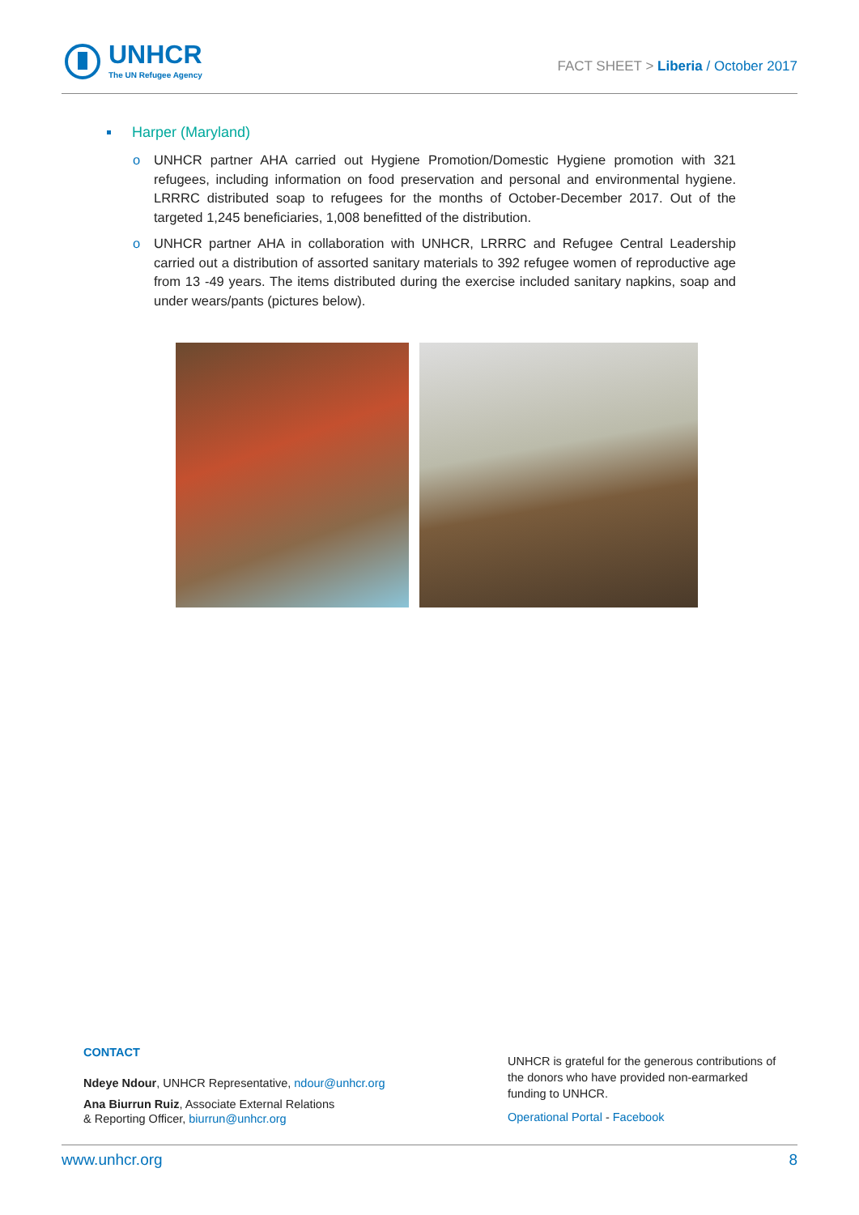UNHCR
The UN Refugee Agency
FACT SHEET > Liberia / October 2017
Harper (Maryland)
o UNHCR partner AHA carried out Hygiene Promotion/Domestic Hygiene promotion with 321 refugees, including information on food preservation and personal and environmental hygiene. LRRRC distributed soap to refugees for the months of October-December 2017. Out of the targeted 1,245 beneficiaries, 1,008 benefitted of the distribution.
o UNHCR partner AHA in collaboration with UNHCR, LRRRC and Refugee Central Leadership carried out a distribution of assorted sanitary materials to 392 refugee women of reproductive age from 13 -49 years. The items distributed during the exercise included sanitary napkins, soap and under wears/pants (pictures below).
CONTACT
Ndeye Ndour, UNHCR Representative, ndour@unhcr.org
Ana Biurrun Ruiz, Associate External Relations
& Reporting Officer, biurrun@unhcr.org
UNHCR is grateful for the generous contributions of the donors who have provided non-earmarked funding to UNHCR.
Operational Portal - Facebook
www.unhcr.org 8